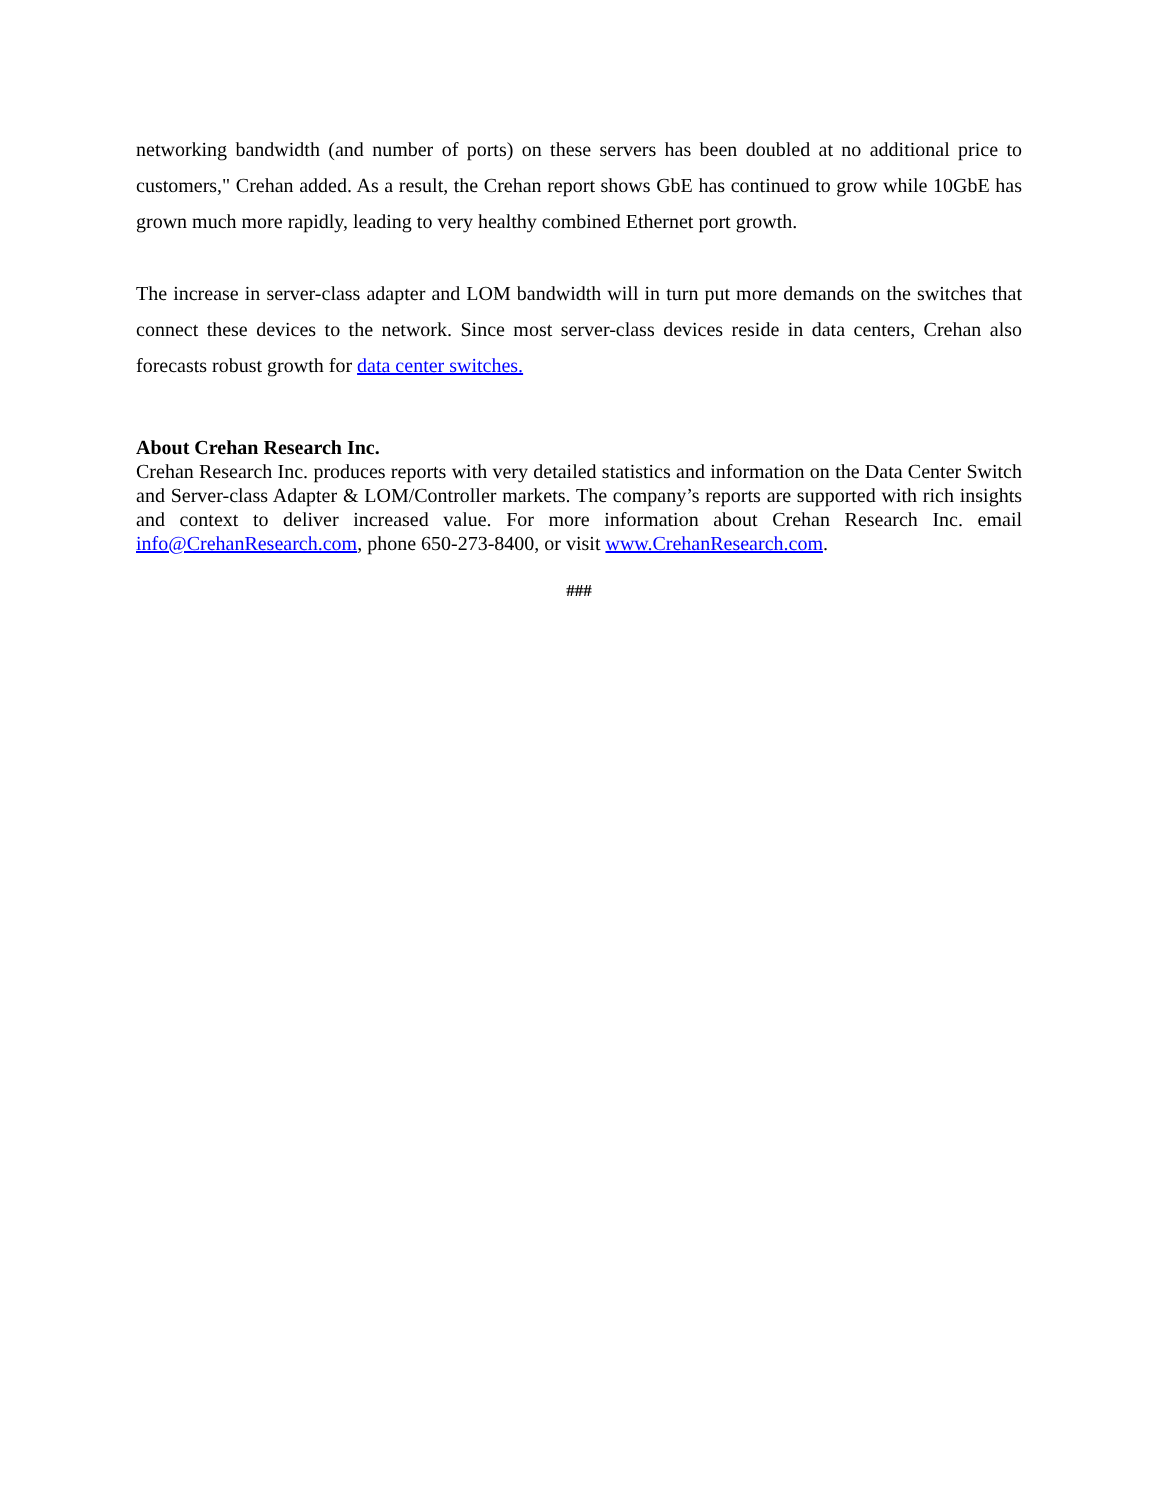networking bandwidth (and number of ports) on these servers has been doubled at no additional price to customers," Crehan added. As a result, the Crehan report shows GbE has continued to grow while 10GbE has grown much more rapidly, leading to very healthy combined Ethernet port growth.
The increase in server-class adapter and LOM bandwidth will in turn put more demands on the switches that connect these devices to the network. Since most server-class devices reside in data centers, Crehan also forecasts robust growth for data center switches.
About Crehan Research Inc.
Crehan Research Inc. produces reports with very detailed statistics and information on the Data Center Switch and Server-class Adapter & LOM/Controller markets. The company’s reports are supported with rich insights and context to deliver increased value. For more information about Crehan Research Inc. email info@CrehanResearch.com, phone 650-273-8400, or visit www.CrehanResearch.com.
###